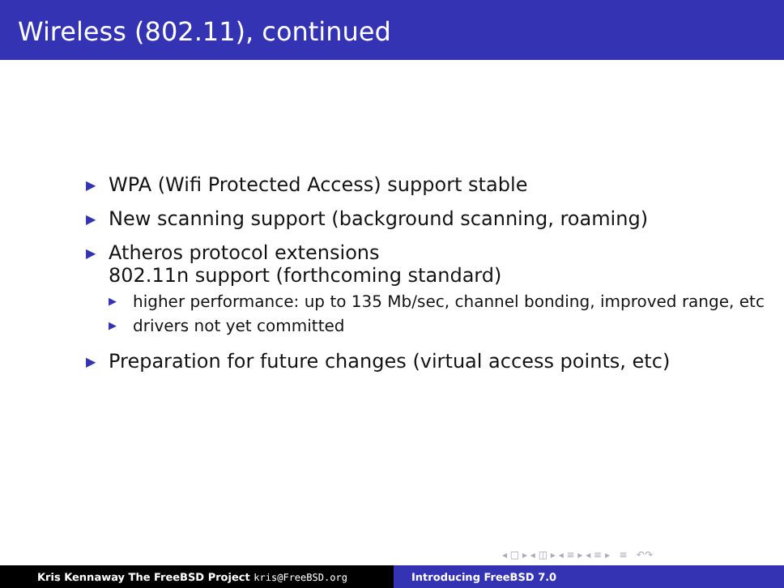Wireless (802.11), continued
▶ WPA (Wifi Protected Access) support stable
▶ New scanning support (background scanning, roaming)
▶
Atheros protocol extensions
802.11n support (forthcoming standard)
▶ higher performance: up to 135 Mb/sec, channel bonding, improved range, etc
▶ drivers not yet committed
▶ Preparation for future changes (virtual access points, etc)
◂ □ ▸ ◂ ◫ ▸ ◂ ≡ ▸ ◂ ≡ ▸ ≡ ↶↷
Kris Kennaway The FreeBSD Project kris@FreeBSD.org Introducing FreeBSD 7.0